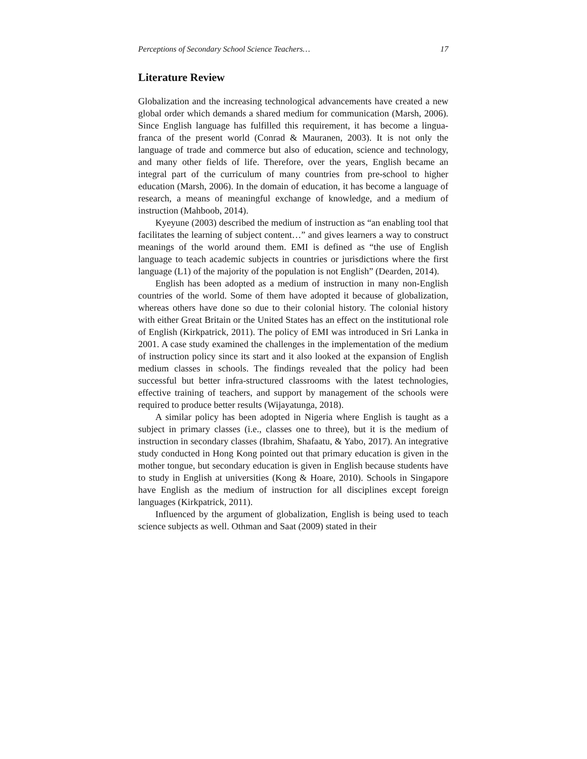Perceptions of Secondary School Science Teachers… 17
Literature Review
Globalization and the increasing technological advancements have created a new global order which demands a shared medium for communication (Marsh, 2006). Since English language has fulfilled this requirement, it has become a lingua-franca of the present world (Conrad & Mauranen, 2003). It is not only the language of trade and commerce but also of education, science and technology, and many other fields of life. Therefore, over the years, English became an integral part of the curriculum of many countries from pre-school to higher education (Marsh, 2006). In the domain of education, it has become a language of research, a means of meaningful exchange of knowledge, and a medium of instruction (Mahboob, 2014).
Kyeyune (2003) described the medium of instruction as “an enabling tool that facilitates the learning of subject content…” and gives learners a way to construct meanings of the world around them. EMI is defined as “the use of English language to teach academic subjects in countries or jurisdictions where the first language (L1) of the majority of the population is not English” (Dearden, 2014).
English has been adopted as a medium of instruction in many non-English countries of the world. Some of them have adopted it because of globalization, whereas others have done so due to their colonial history. The colonial history with either Great Britain or the United States has an effect on the institutional role of English (Kirkpatrick, 2011). The policy of EMI was introduced in Sri Lanka in 2001. A case study examined the challenges in the implementation of the medium of instruction policy since its start and it also looked at the expansion of English medium classes in schools. The findings revealed that the policy had been successful but better infra-structured classrooms with the latest technologies, effective training of teachers, and support by management of the schools were required to produce better results (Wijayatunga, 2018).
A similar policy has been adopted in Nigeria where English is taught as a subject in primary classes (i.e., classes one to three), but it is the medium of instruction in secondary classes (Ibrahim, Shafaatu, & Yabo, 2017). An integrative study conducted in Hong Kong pointed out that primary education is given in the mother tongue, but secondary education is given in English because students have to study in English at universities (Kong & Hoare, 2010). Schools in Singapore have English as the medium of instruction for all disciplines except foreign languages (Kirkpatrick, 2011).
Influenced by the argument of globalization, English is being used to teach science subjects as well. Othman and Saat (2009) stated in their